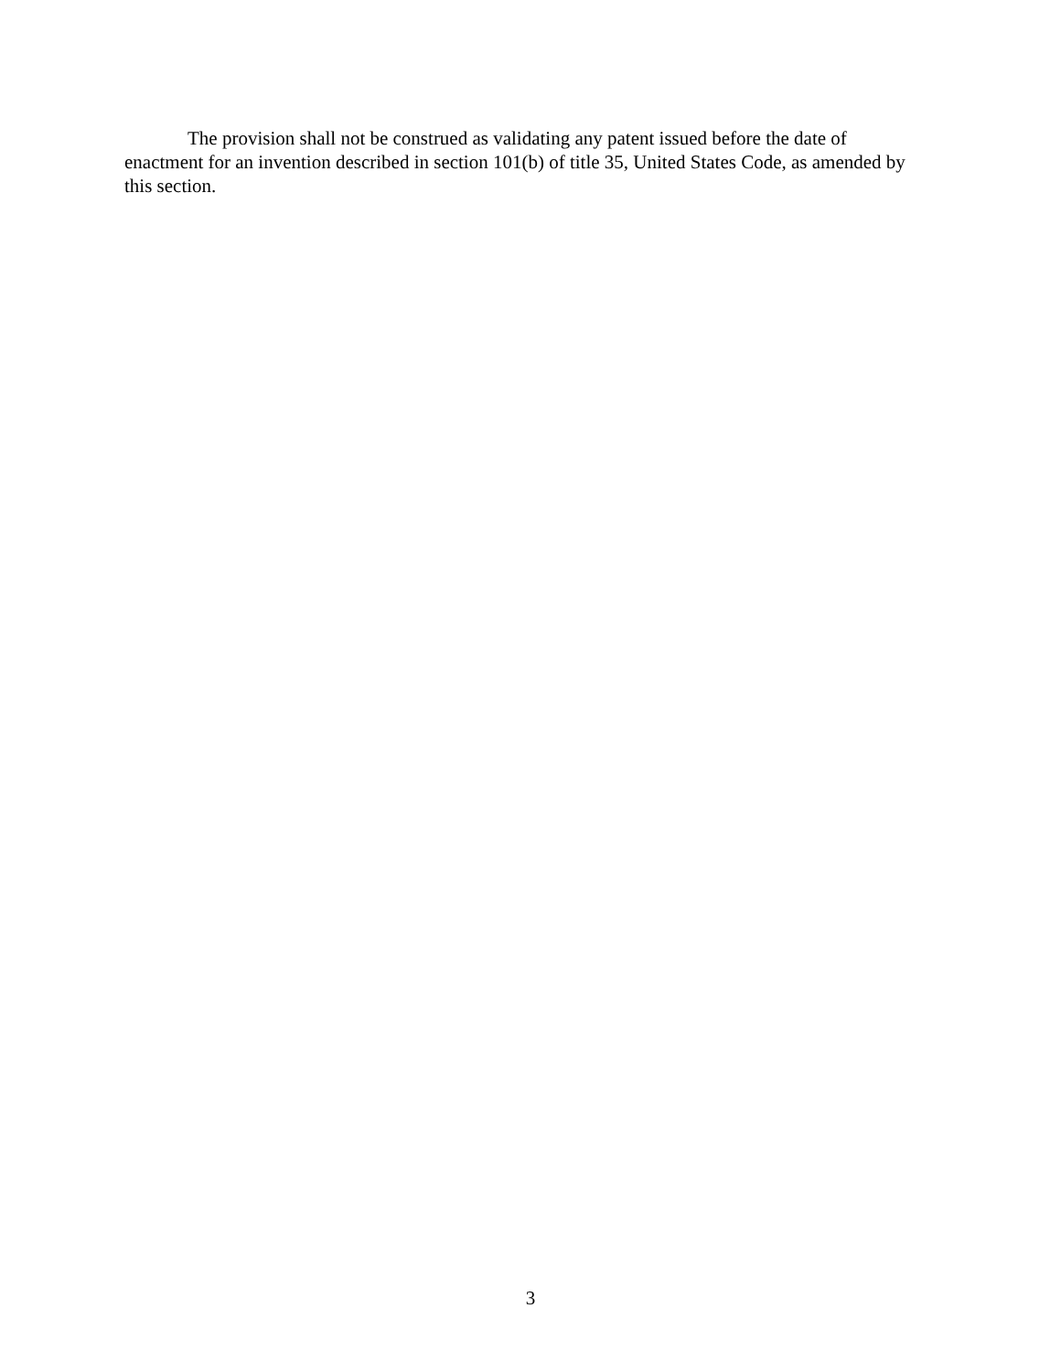The provision shall not be construed as validating any patent issued before the date of enactment for an invention described in section 101(b) of title 35, United States Code, as amended by this section.
3